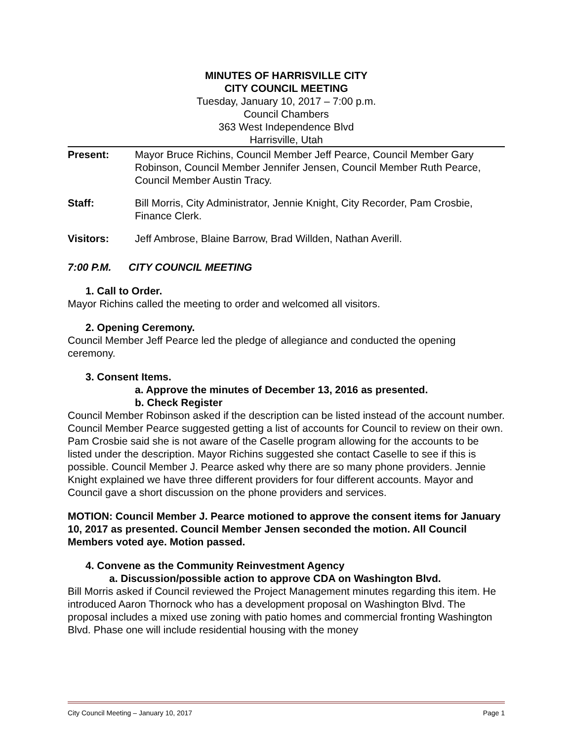MINUTES OF HARRISVILLE CITY
CITY COUNCIL MEETING
Tuesday, January 10, 2017 – 7:00 p.m.
Council Chambers
363 West Independence Blvd
Harrisville, Utah
Present: Mayor Bruce Richins, Council Member Jeff Pearce, Council Member Gary Robinson, Council Member Jennifer Jensen, Council Member Ruth Pearce, Council Member Austin Tracy.
Staff: Bill Morris, City Administrator, Jennie Knight, City Recorder, Pam Crosbie, Finance Clerk.
Visitors: Jeff Ambrose, Blaine Barrow, Brad Willden, Nathan Averill.
7:00 P.M. CITY COUNCIL MEETING
1. Call to Order.
Mayor Richins called the meeting to order and welcomed all visitors.
2. Opening Ceremony.
Council Member Jeff Pearce led the pledge of allegiance and conducted the opening ceremony.
3. Consent Items.
a. Approve the minutes of December 13, 2016 as presented.
b. Check Register
Council Member Robinson asked if the description can be listed instead of the account number. Council Member Pearce suggested getting a list of accounts for Council to review on their own. Pam Crosbie said she is not aware of the Caselle program allowing for the accounts to be listed under the description. Mayor Richins suggested she contact Caselle to see if this is possible. Council Member J. Pearce asked why there are so many phone providers. Jennie Knight explained we have three different providers for four different accounts. Mayor and Council gave a short discussion on the phone providers and services.
MOTION: Council Member J. Pearce motioned to approve the consent items for January 10, 2017 as presented. Council Member Jensen seconded the motion. All Council Members voted aye. Motion passed.
4. Convene as the Community Reinvestment Agency
a. Discussion/possible action to approve CDA on Washington Blvd.
Bill Morris asked if Council reviewed the Project Management minutes regarding this item. He introduced Aaron Thornock who has a development proposal on Washington Blvd. The proposal includes a mixed use zoning with patio homes and commercial fronting Washington Blvd. Phase one will include residential housing with the money
City Council Meeting – January 10, 2017 Page 1